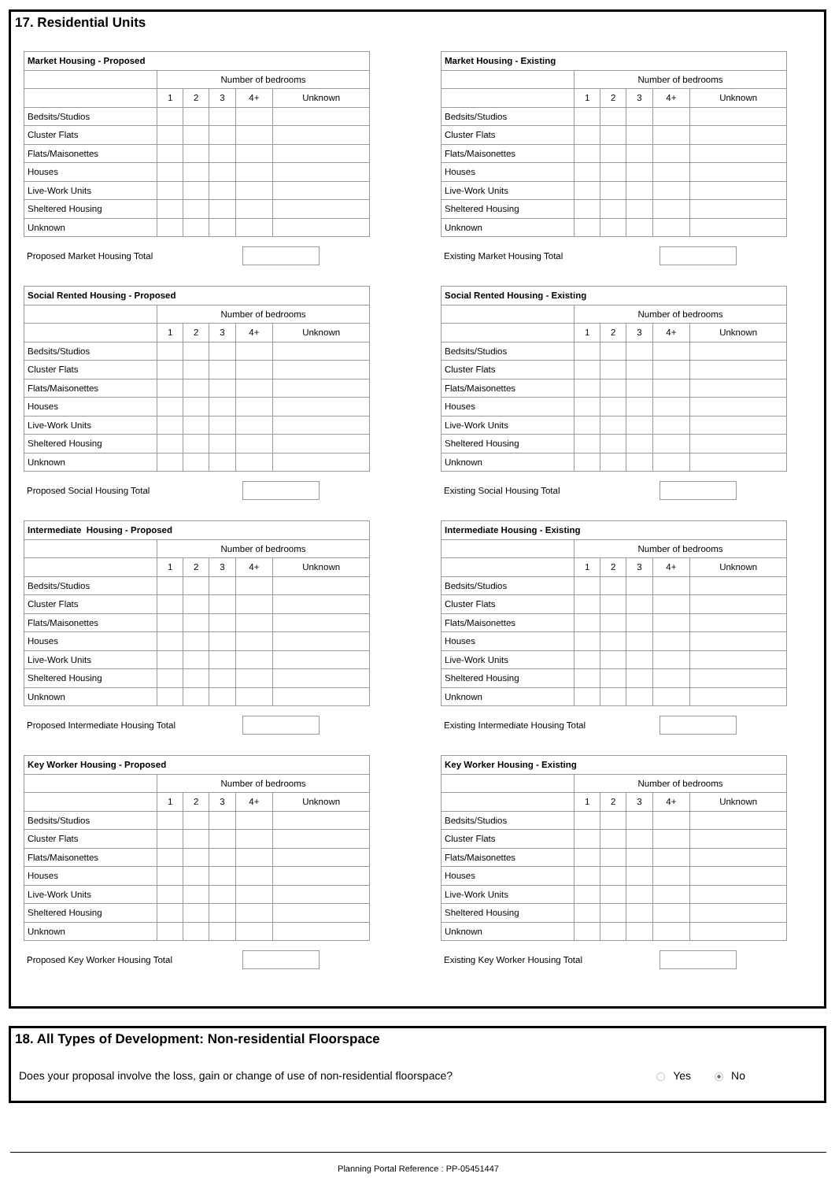17. Residential Units
| Market Housing - Proposed | | | | | |
| | Number of bedrooms | | | | |
| | 1 | 2 | 3 | 4+ | Unknown |
| Bedsits/Studios | | | | | |
| Cluster Flats | | | | | |
| Flats/Maisonettes | | | | | |
| Houses | | | | | |
| Live-Work Units | | | | | |
| Sheltered Housing | | | | | |
| Unknown | | | | | |
Proposed Market Housing Total
| Market Housing - Existing | | | | | |
| | Number of bedrooms | | | | |
| | 1 | 2 | 3 | 4+ | Unknown |
| Bedsits/Studios | | | | | |
| Cluster Flats | | | | | |
| Flats/Maisonettes | | | | | |
| Houses | | | | | |
| Live-Work Units | | | | | |
| Sheltered Housing | | | | | |
| Unknown | | | | | |
Existing Market Housing Total
| Social Rented Housing - Proposed | | | | | |
| | Number of bedrooms | | | | |
| | 1 | 2 | 3 | 4+ | Unknown |
| Bedsits/Studios | | | | | |
| Cluster Flats | | | | | |
| Flats/Maisonettes | | | | | |
| Houses | | | | | |
| Live-Work Units | | | | | |
| Sheltered Housing | | | | | |
| Unknown | | | | | |
Proposed Social Housing Total
| Social Rented Housing - Existing | | | | | |
| | Number of bedrooms | | | | |
| | 1 | 2 | 3 | 4+ | Unknown |
| Bedsits/Studios | | | | | |
| Cluster Flats | | | | | |
| Flats/Maisonettes | | | | | |
| Houses | | | | | |
| Live-Work Units | | | | | |
| Sheltered Housing | | | | | |
| Unknown | | | | | |
Existing Social Housing Total
| Intermediate Housing - Proposed | | | | | |
| | Number of bedrooms | | | | |
| | 1 | 2 | 3 | 4+ | Unknown |
| Bedsits/Studios | | | | | |
| Cluster Flats | | | | | |
| Flats/Maisonettes | | | | | |
| Houses | | | | | |
| Live-Work Units | | | | | |
| Sheltered Housing | | | | | |
| Unknown | | | | | |
Proposed Intermediate Housing Total
| Intermediate Housing - Existing | | | | | |
| | Number of bedrooms | | | | |
| | 1 | 2 | 3 | 4+ | Unknown |
| Bedsits/Studios | | | | | |
| Cluster Flats | | | | | |
| Flats/Maisonettes | | | | | |
| Houses | | | | | |
| Live-Work Units | | | | | |
| Sheltered Housing | | | | | |
| Unknown | | | | | |
Existing Intermediate Housing Total
| Key Worker Housing - Proposed | | | | | |
| | Number of bedrooms | | | | |
| | 1 | 2 | 3 | 4+ | Unknown |
| Bedsits/Studios | | | | | |
| Cluster Flats | | | | | |
| Flats/Maisonettes | | | | | |
| Houses | | | | | |
| Live-Work Units | | | | | |
| Sheltered Housing | | | | | |
| Unknown | | | | | |
Proposed Key Worker Housing Total
| Key Worker Housing - Existing | | | | | |
| | Number of bedrooms | | | | |
| | 1 | 2 | 3 | 4+ | Unknown |
| Bedsits/Studios | | | | | |
| Cluster Flats | | | | | |
| Flats/Maisonettes | | | | | |
| Houses | | | | | |
| Live-Work Units | | | | | |
| Sheltered Housing | | | | | |
| Unknown | | | | | |
Existing Key Worker Housing Total
18. All Types of Development: Non-residential Floorspace
Does your proposal involve the loss, gain or change of use of non-residential floorspace? Yes No
Planning Portal Reference : PP-05451447